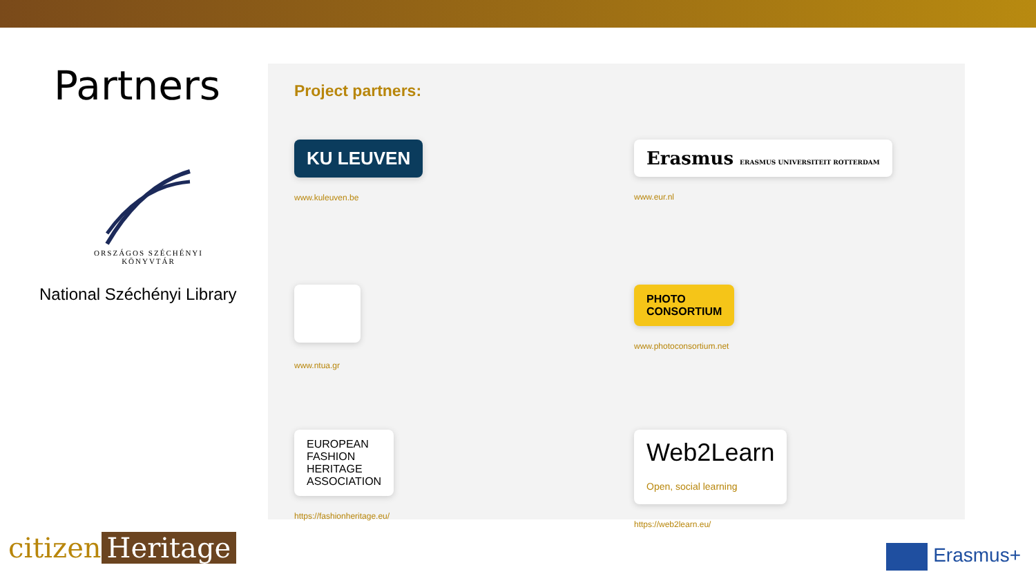Partners
ORSZÁGOS SZÉCHÉNYI KÖNYVTÁR
National Széchényi Library
Project partners:
KU LEUVEN
www.kuleuven.be
Erasmus ERASMUS UNIVERSITEIT ROTTERDAM
www.eur.nl
www.ntua.gr
PHOTO
CONSORTIUM
www.photoconsortium.net
EUROPEAN
FASHION
HERITAGE
ASSOCIATION
https://fashionheritage.eu/
Web2Learn
Open, social learning
https://web2learn.eu/
citizen Heritage Erasmus+